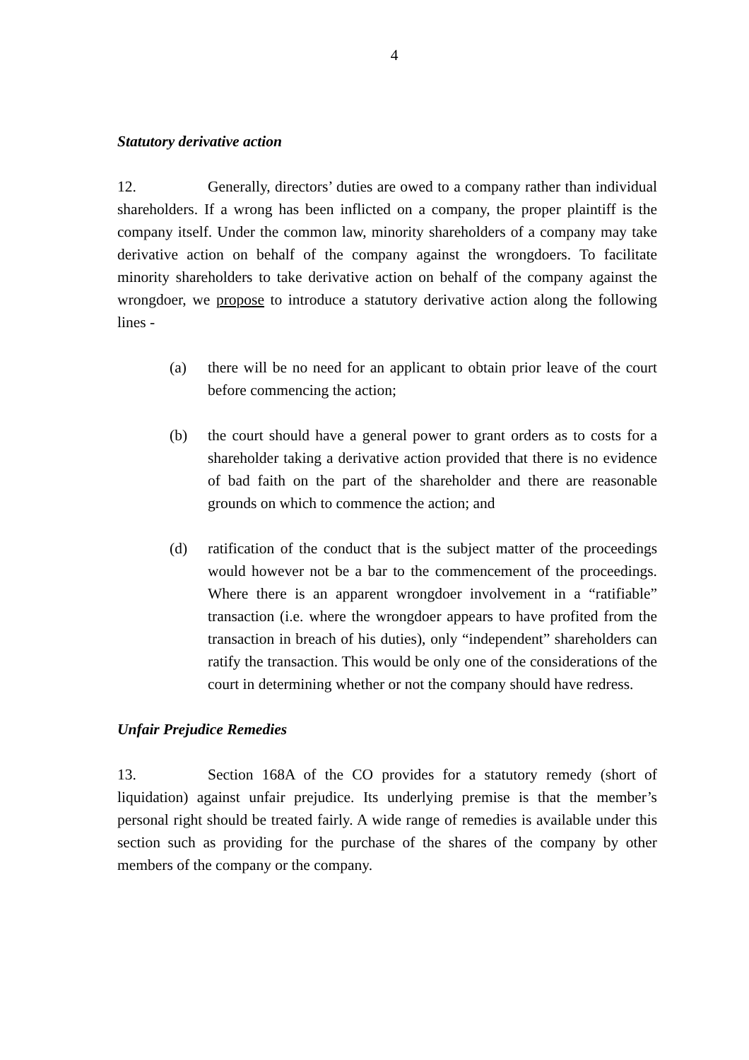4
Statutory derivative action
12. Generally, directors’ duties are owed to a company rather than individual shareholders. If a wrong has been inflicted on a company, the proper plaintiff is the company itself. Under the common law, minority shareholders of a company may take derivative action on behalf of the company against the wrongdoers. To facilitate minority shareholders to take derivative action on behalf of the company against the wrongdoer, we propose to introduce a statutory derivative action along the following lines -
(a) there will be no need for an applicant to obtain prior leave of the court before commencing the action;
(b) the court should have a general power to grant orders as to costs for a shareholder taking a derivative action provided that there is no evidence of bad faith on the part of the shareholder and there are reasonable grounds on which to commence the action; and
(d) ratification of the conduct that is the subject matter of the proceedings would however not be a bar to the commencement of the proceedings. Where there is an apparent wrongdoer involvement in a “ratifiable” transaction (i.e. where the wrongdoer appears to have profited from the transaction in breach of his duties), only “independent” shareholders can ratify the transaction. This would be only one of the considerations of the court in determining whether or not the company should have redress.
Unfair Prejudice Remedies
13. Section 168A of the CO provides for a statutory remedy (short of liquidation) against unfair prejudice. Its underlying premise is that the member’s personal right should be treated fairly. A wide range of remedies is available under this section such as providing for the purchase of the shares of the company by other members of the company or the company.